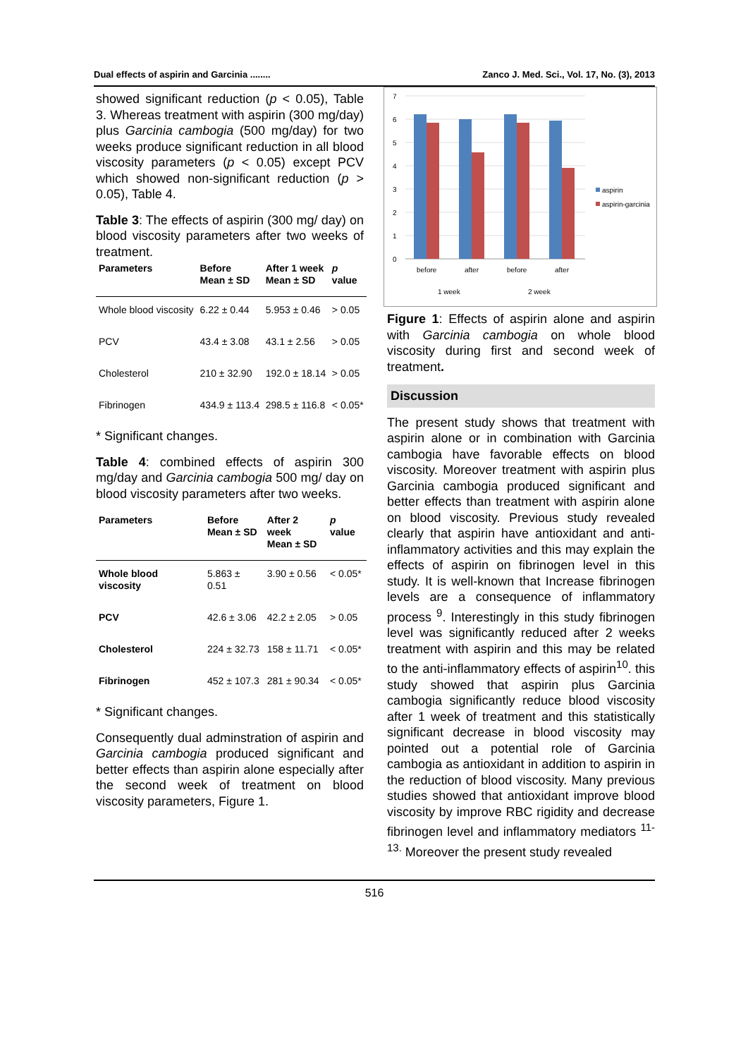Dual effects of aspirin and Garcinia ........ Zanco J. Med. Sci., Vol. 17, No. (3), 2013
showed significant reduction (p < 0.05), Table 3. Whereas treatment with aspirin (300 mg/day) plus Garcinia cambogia (500 mg/day) for two weeks produce significant reduction in all blood viscosity parameters (p < 0.05) except PCV which showed non-significant reduction (p > 0.05), Table 4.
Table 3: The effects of aspirin (300 mg/ day) on blood viscosity parameters after two weeks of treatment.
| Parameters | Before Mean ± SD | After 1 week Mean ± SD | p value |
| --- | --- | --- | --- |
| Whole blood viscosity | 6.22 ± 0.44 | 5.953 ± 0.46 | > 0.05 |
| PCV | 43.4 ± 3.08 | 43.1 ± 2.56 | > 0.05 |
| Cholesterol | 210 ± 32.90 | 192.0 ± 18.14 | > 0.05 |
| Fibrinogen | 434.9 ± 113.4 | 298.5 ± 116.8 | < 0.05* |
* Significant changes.
Table 4: combined effects of aspirin 300 mg/day and Garcinia cambogia 500 mg/ day on blood viscosity parameters after two weeks.
| Parameters | Before Mean ± SD | After 2 week Mean ± SD | p value |
| --- | --- | --- | --- |
| Whole blood viscosity | 5.863 ± 0.51 | 3.90 ± 0.56 | < 0.05* |
| PCV | 42.6 ± 3.06 | 42.2 ± 2.05 | > 0.05 |
| Cholesterol | 224 ± 32.73 | 158 ± 11.71 | < 0.05* |
| Fibrinogen | 452 ± 107.3 | 281 ± 90.34 | < 0.05* |
* Significant changes.
Consequently dual adminstration of aspirin and Garcinia cambogia produced significant and better effects than aspirin alone especially after the second week of treatment on blood viscosity parameters, Figure 1.
7
6
5
4
3
2
1
0
before
after
before
after
1 week
2 week
aspirin
aspirin-garcinia
Figure 1: Effects of aspirin alone and aspirin with Garcinia cambogia on whole blood viscosity during first and second week of treatment.
Discussion
The present study shows that treatment with aspirin alone or in combination with Garcinia cambogia have favorable effects on blood viscosity. Moreover treatment with aspirin plus Garcinia cambogia produced significant and better effects than treatment with aspirin alone on blood viscosity. Previous study revealed clearly that aspirin have antioxidant and anti-inflammatory activities and this may explain the effects of aspirin on fibrinogen level in this study. It is well-known that Increase fibrinogen levels are a consequence of inflammatory process <sup>9</sup>. Interestingly in this study fibrinogen level was significantly reduced after 2 weeks treatment with aspirin and this may be related to the anti-inflammatory effects of aspirin<sup>10</sup>. this study showed that aspirin plus Garcinia cambogia significantly reduce blood viscosity after 1 week of treatment and this statistically significant decrease in blood viscosity may pointed out a potential role of Garcinia cambogia as antioxidant in addition to aspirin in the reduction of blood viscosity. Many previous studies showed that antioxidant improve blood viscosity by improve RBC rigidity and decrease fibrinogen level and inflammatory mediators <sup>11-13.</sup> Moreover the present study revealed
516